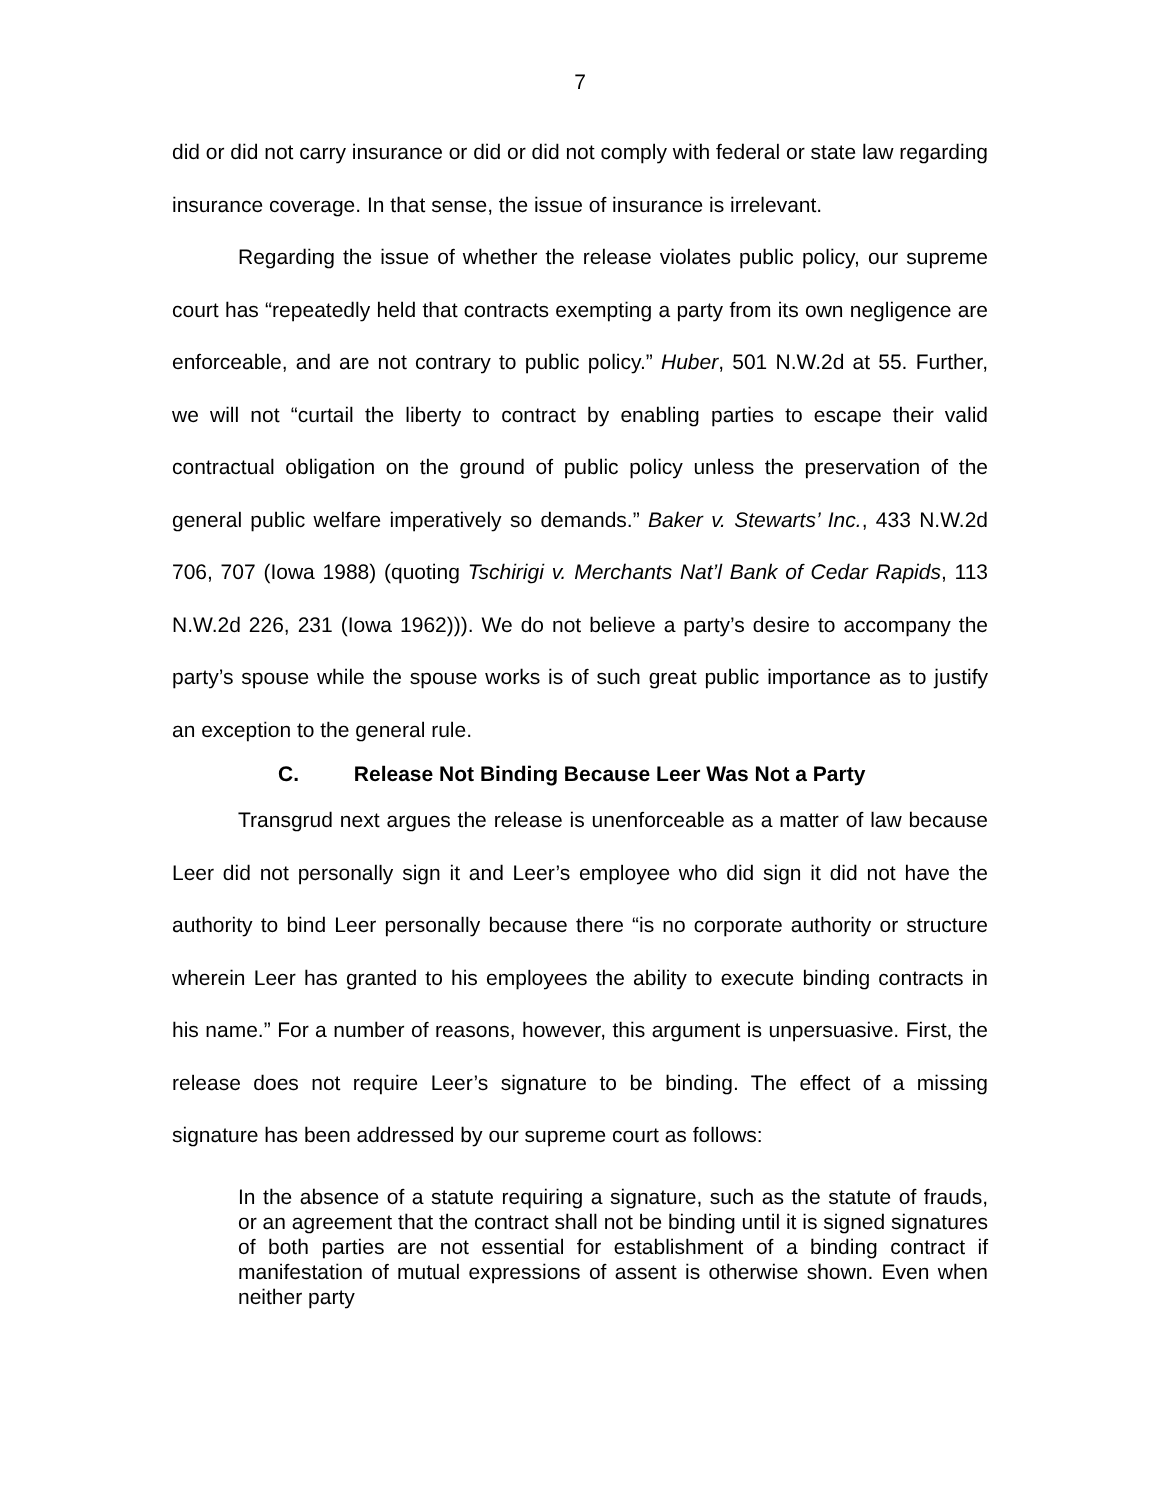7
did or did not carry insurance or did or did not comply with federal or state law regarding insurance coverage. In that sense, the issue of insurance is irrelevant.
Regarding the issue of whether the release violates public policy, our supreme court has “repeatedly held that contracts exempting a party from its own negligence are enforceable, and are not contrary to public policy.” Huber, 501 N.W.2d at 55. Further, we will not “curtail the liberty to contract by enabling parties to escape their valid contractual obligation on the ground of public policy unless the preservation of the general public welfare imperatively so demands.” Baker v. Stewarts’ Inc., 433 N.W.2d 706, 707 (Iowa 1988) (quoting Tschirigi v. Merchants Nat’l Bank of Cedar Rapids, 113 N.W.2d 226, 231 (Iowa 1962))). We do not believe a party’s desire to accompany the party’s spouse while the spouse works is of such great public importance as to justify an exception to the general rule.
C. Release Not Binding Because Leer Was Not a Party
Transgrud next argues the release is unenforceable as a matter of law because Leer did not personally sign it and Leer’s employee who did sign it did not have the authority to bind Leer personally because there “is no corporate authority or structure wherein Leer has granted to his employees the ability to execute binding contracts in his name.” For a number of reasons, however, this argument is unpersuasive. First, the release does not require Leer’s signature to be binding. The effect of a missing signature has been addressed by our supreme court as follows:
In the absence of a statute requiring a signature, such as the statute of frauds, or an agreement that the contract shall not be binding until it is signed signatures of both parties are not essential for establishment of a binding contract if manifestation of mutual expressions of assent is otherwise shown. Even when neither party